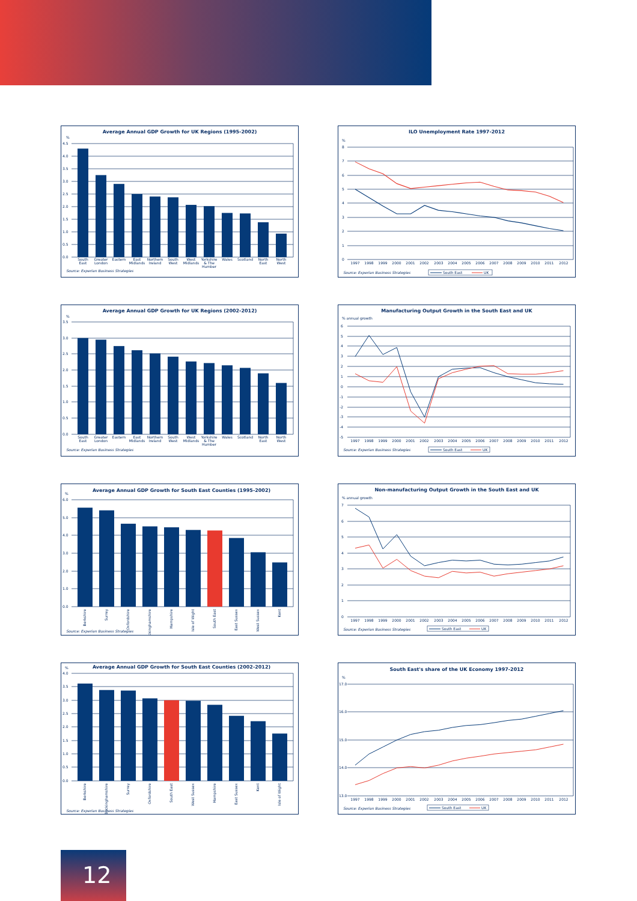Average Annual GDP Growth for UK Regions (1995-2002)
%
4.5
4.0
3.5
3.0
2.5
2.0
1.5
1.0
0.5
0.0
South
East
Greater
London
Eastern
East
Midlands
Northern
Ireland
South
West
West
Midlands
Yorkshire
& The
Humber
Wales
Scotland
North
East
North
West
Source: Experian Business Strategies
ILO Unemployment Rate 1997-2012
%
8
7
6
5
4
3
2
1
0
1997
1998
1999
2000
2001
2002
2003
2004
2005
2006
2007
2008
2009
2010
2011
2012
Source: Experian Business Strategies
South East
UK
Average Annual GDP Growth for UK Regions (2002-2012)
%
3.5
3.0
2.5
2.0
1.5
1.0
0.5
0.0
South
East
Greater
London
Eastern
East
Midlands
Northern
Ireland
South
West
West
Midlands
Yorkshire
& The
Humber
Wales
Scotland
North
East
North
West
Source: Experian Business Strategies
Manufacturing Output Growth in the South East and UK
% annual growth
6
5
4
3
2
1
0
-1
-2
-3
-4
-5
1997
1998
1999
2000
2001
2002
2003
2004
2005
2006
2007
2008
2009
2010
2011
2012
Source: Experian Business Strategies
South East
UK
%
Average Annual GDP Growth for South East Counties (1995-2002)
6.0
5.0
4.0
3.0
2.0
1.0
0.0
Berkshire
Surrey
Oxfordshire
Buckinghamshire
Hampshire
Isle of Wight
South East
East Sussex
West Sussex
Kent
Source: Experian Business Strategies
Non-manufacturing Output Growth in the South East and UK
% annual growth
7
6
5
4
3
2
1
0
1997
1998
1999
2000
2001
2002
2003
2004
2005
2006
2007
2008
2009
2010
2011
2012
Source: Experian Business Strategies
South East
UK
%
Average Annual GDP Growth for South East Counties (2002-2012)
4.0
3.5
3.0
2.5
2.0
1.5
1.0
0.5
0.0
Berkshire
Buckinghamshire
Surrey
Oxfordshire
South East
West Sussex
Hampshire
East Sussex
Kent
Isle of Wight
Source: Experian Business Strategies
South East's share of the UK Economy 1997-2012
%
17.0
16.0
15.0
14.0
13.0
1997
1998
1999
2000
2001
2002
2003
2004
2005
2006
2007
2008
2009
2010
2011
2012
Source: Experian Business Strategies
South East
UK
12